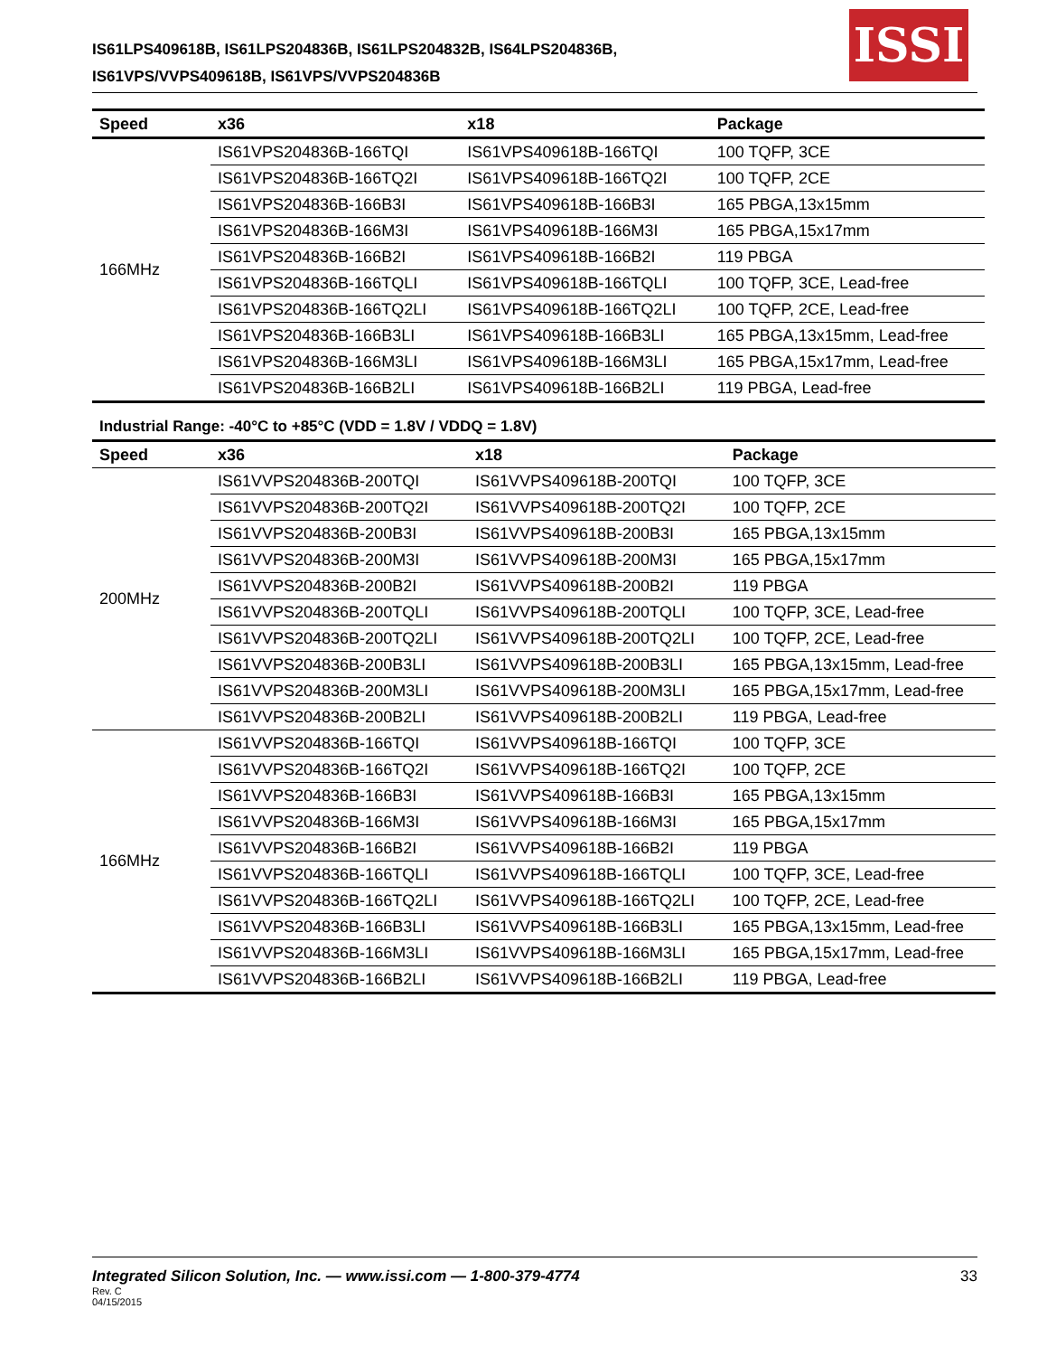IS61LPS409618B, IS61LPS204836B, IS61LPS204832B, IS64LPS204836B,
IS61VPS/VVPS409618B, IS61VPS/VVPS204836B
ISSI
| Speed | x36 | x18 | Package |
| --- | --- | --- | --- |
| 166MHz | IS61VPS204836B-166TQI | IS61VPS409618B-166TQI | 100 TQFP, 3CE |
| | IS61VPS204836B-166TQ2I | IS61VPS409618B-166TQ2I | 100 TQFP, 2CE |
| | IS61VPS204836B-166B3I | IS61VPS409618B-166B3I | 165 PBGA,13x15mm |
| | IS61VPS204836B-166M3I | IS61VPS409618B-166M3I | 165 PBGA,15x17mm |
| | IS61VPS204836B-166B2I | IS61VPS409618B-166B2I | 119 PBGA |
| | IS61VPS204836B-166TQLI | IS61VPS409618B-166TQLI | 100 TQFP, 3CE, Lead-free |
| | IS61VPS204836B-166TQ2LI | IS61VPS409618B-166TQ2LI | 100 TQFP, 2CE, Lead-free |
| | IS61VPS204836B-166B3LI | IS61VPS409618B-166B3LI | 165 PBGA,13x15mm, Lead-free |
| | IS61VPS204836B-166M3LI | IS61VPS409618B-166M3LI | 165 PBGA,15x17mm, Lead-free |
| | IS61VPS204836B-166B2LI | IS61VPS409618B-166B2LI | 119 PBGA, Lead-free |
Industrial Range: -40°C to +85°C (VDD = 1.8V / VDDQ = 1.8V)
| Speed | x36 | x18 | Package |
| --- | --- | --- | --- |
| 200MHz | IS61VVPS204836B-200TQI | IS61VVPS409618B-200TQI | 100 TQFP, 3CE |
| | IS61VVPS204836B-200TQ2I | IS61VVPS409618B-200TQ2I | 100 TQFP, 2CE |
| | IS61VVPS204836B-200B3I | IS61VVPS409618B-200B3I | 165 PBGA,13x15mm |
| | IS61VVPS204836B-200M3I | IS61VVPS409618B-200M3I | 165 PBGA,15x17mm |
| | IS61VVPS204836B-200B2I | IS61VVPS409618B-200B2I | 119 PBGA |
| | IS61VVPS204836B-200TQLI | IS61VVPS409618B-200TQLI | 100 TQFP, 3CE, Lead-free |
| | IS61VVPS204836B-200TQ2LI | IS61VVPS409618B-200TQ2LI | 100 TQFP, 2CE, Lead-free |
| | IS61VVPS204836B-200B3LI | IS61VVPS409618B-200B3LI | 165 PBGA,13x15mm, Lead-free |
| | IS61VVPS204836B-200M3LI | IS61VVPS409618B-200M3LI | 165 PBGA,15x17mm, Lead-free |
| | IS61VVPS204836B-200B2LI | IS61VVPS409618B-200B2LI | 119 PBGA, Lead-free |
| 166MHz | IS61VVPS204836B-166TQI | IS61VVPS409618B-166TQI | 100 TQFP, 3CE |
| | IS61VVPS204836B-166TQ2I | IS61VVPS409618B-166TQ2I | 100 TQFP, 2CE |
| | IS61VVPS204836B-166B3I | IS61VVPS409618B-166B3I | 165 PBGA,13x15mm |
| | IS61VVPS204836B-166M3I | IS61VVPS409618B-166M3I | 165 PBGA,15x17mm |
| | IS61VVPS204836B-166B2I | IS61VVPS409618B-166B2I | 119 PBGA |
| | IS61VVPS204836B-166TQLI | IS61VVPS409618B-166TQLI | 100 TQFP, 3CE, Lead-free |
| | IS61VVPS204836B-166TQ2LI | IS61VVPS409618B-166TQ2LI | 100 TQFP, 2CE, Lead-free |
| | IS61VVPS204836B-166B3LI | IS61VVPS409618B-166B3LI | 165 PBGA,13x15mm, Lead-free |
| | IS61VVPS204836B-166M3LI | IS61VVPS409618B-166M3LI | 165 PBGA,15x17mm, Lead-free |
| | IS61VVPS204836B-166B2LI | IS61VVPS409618B-166B2LI | 119 PBGA, Lead-free |
Integrated Silicon Solution, Inc. — www.issi.com — 1-800-379-4774 33
Rev. C
04/15/2015